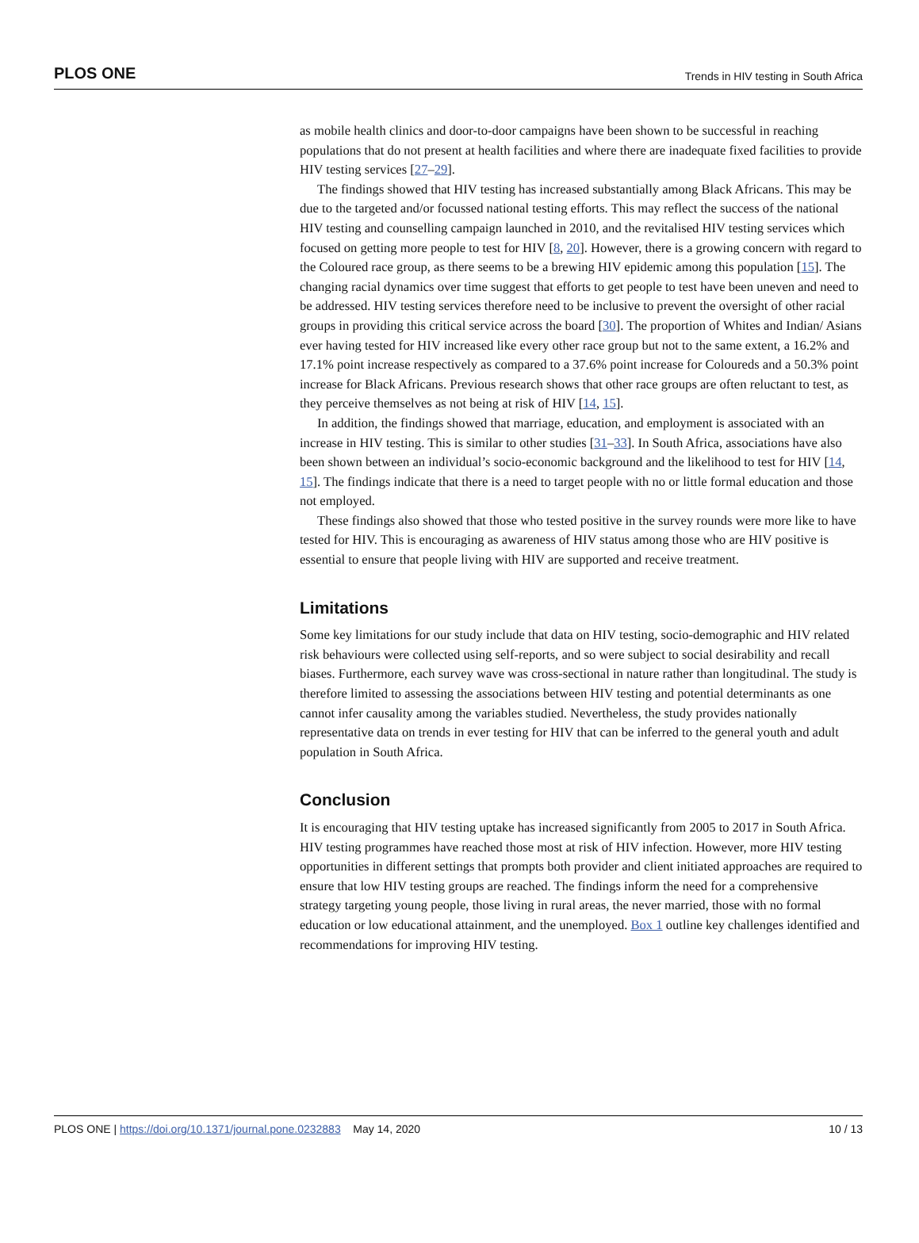PLOS ONE Trends in HIV testing in South Africa
as mobile health clinics and door-to-door campaigns have been shown to be successful in reaching populations that do not present at health facilities and where there are inadequate fixed facilities to provide HIV testing services [27–29].
The findings showed that HIV testing has increased substantially among Black Africans. This may be due to the targeted and/or focussed national testing efforts. This may reflect the success of the national HIV testing and counselling campaign launched in 2010, and the revitalised HIV testing services which focused on getting more people to test for HIV [8, 20]. However, there is a growing concern with regard to the Coloured race group, as there seems to be a brewing HIV epidemic among this population [15]. The changing racial dynamics over time suggest that efforts to get people to test have been uneven and need to be addressed. HIV testing services therefore need to be inclusive to prevent the oversight of other racial groups in providing this critical service across the board [30]. The proportion of Whites and Indian/ Asians ever having tested for HIV increased like every other race group but not to the same extent, a 16.2% and 17.1% point increase respectively as compared to a 37.6% point increase for Coloureds and a 50.3% point increase for Black Africans. Previous research shows that other race groups are often reluctant to test, as they perceive themselves as not being at risk of HIV [14, 15].
In addition, the findings showed that marriage, education, and employment is associated with an increase in HIV testing. This is similar to other studies [31–33]. In South Africa, associations have also been shown between an individual’s socio-economic background and the likelihood to test for HIV [14, 15]. The findings indicate that there is a need to target people with no or little formal education and those not employed.
These findings also showed that those who tested positive in the survey rounds were more like to have tested for HIV. This is encouraging as awareness of HIV status among those who are HIV positive is essential to ensure that people living with HIV are supported and receive treatment.
Limitations
Some key limitations for our study include that data on HIV testing, socio-demographic and HIV related risk behaviours were collected using self-reports, and so were subject to social desirability and recall biases. Furthermore, each survey wave was cross-sectional in nature rather than longitudinal. The study is therefore limited to assessing the associations between HIV testing and potential determinants as one cannot infer causality among the variables studied. Nevertheless, the study provides nationally representative data on trends in ever testing for HIV that can be inferred to the general youth and adult population in South Africa.
Conclusion
It is encouraging that HIV testing uptake has increased significantly from 2005 to 2017 in South Africa. HIV testing programmes have reached those most at risk of HIV infection. However, more HIV testing opportunities in different settings that prompts both provider and client initiated approaches are required to ensure that low HIV testing groups are reached. The findings inform the need for a comprehensive strategy targeting young people, those living in rural areas, the never married, those with no formal education or low educational attainment, and the unemployed. Box 1 outline key challenges identified and recommendations for improving HIV testing.
PLOS ONE | https://doi.org/10.1371/journal.pone.0232883 May 14, 2020 10 / 13